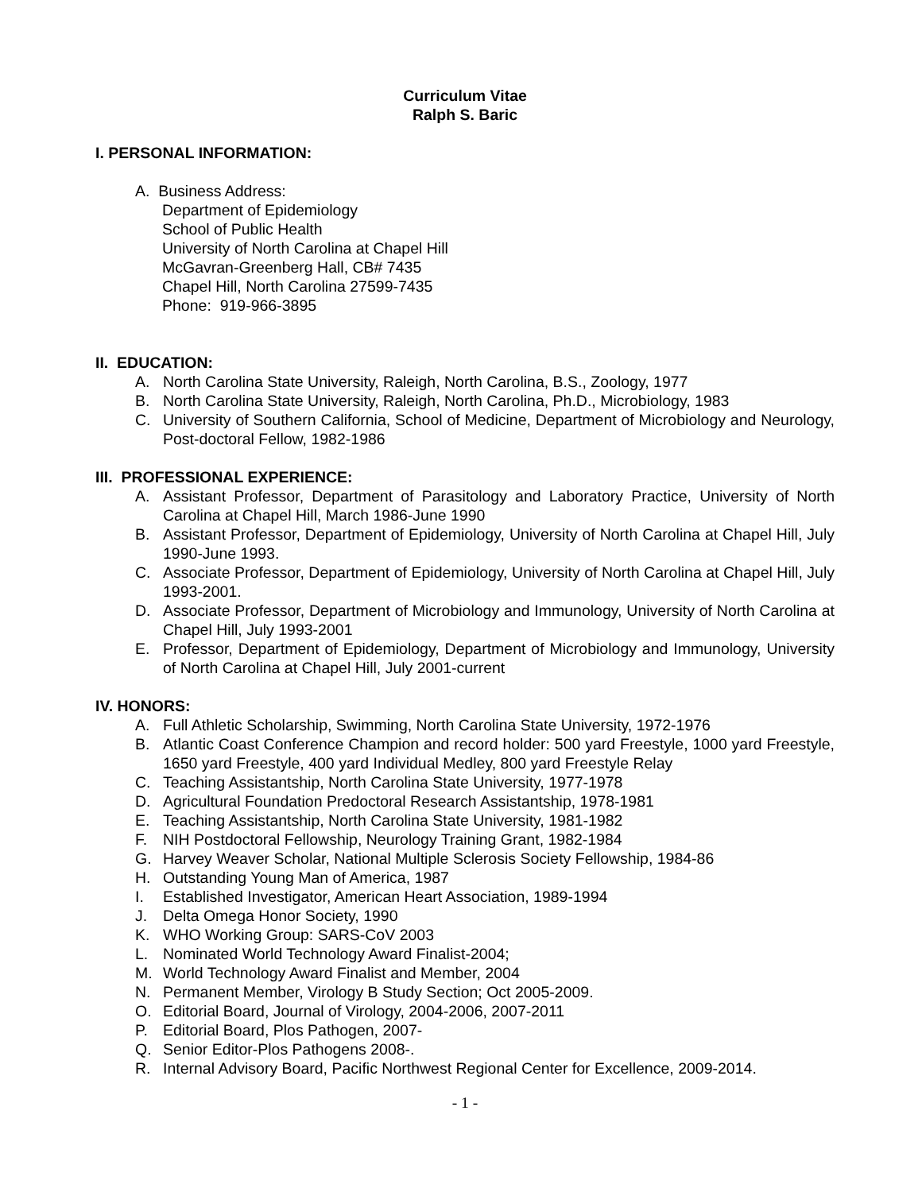Curriculum Vitae
Ralph S. Baric
I. PERSONAL INFORMATION:
A. Business Address:
Department of Epidemiology
School of Public Health
University of North Carolina at Chapel Hill
McGavran-Greenberg Hall, CB# 7435
Chapel Hill, North Carolina 27599-7435
Phone: 919-966-3895
II. EDUCATION:
A. North Carolina State University, Raleigh, North Carolina, B.S., Zoology, 1977
B. North Carolina State University, Raleigh, North Carolina, Ph.D., Microbiology, 1983
C. University of Southern California, School of Medicine, Department of Microbiology and Neurology, Post-doctoral Fellow, 1982-1986
III. PROFESSIONAL EXPERIENCE:
A. Assistant Professor, Department of Parasitology and Laboratory Practice, University of North Carolina at Chapel Hill, March 1986-June 1990
B. Assistant Professor, Department of Epidemiology, University of North Carolina at Chapel Hill, July 1990-June 1993.
C. Associate Professor, Department of Epidemiology, University of North Carolina at Chapel Hill, July 1993-2001.
D. Associate Professor, Department of Microbiology and Immunology, University of North Carolina at Chapel Hill, July 1993-2001
E. Professor, Department of Epidemiology, Department of Microbiology and Immunology, University of North Carolina at Chapel Hill, July 2001-current
IV. HONORS:
A. Full Athletic Scholarship, Swimming, North Carolina State University, 1972-1976
B. Atlantic Coast Conference Champion and record holder: 500 yard Freestyle, 1000 yard Freestyle, 1650 yard Freestyle, 400 yard Individual Medley, 800 yard Freestyle Relay
C. Teaching Assistantship, North Carolina State University, 1977-1978
D. Agricultural Foundation Predoctoral Research Assistantship, 1978-1981
E. Teaching Assistantship, North Carolina State University, 1981-1982
F. NIH Postdoctoral Fellowship, Neurology Training Grant, 1982-1984
G. Harvey Weaver Scholar, National Multiple Sclerosis Society Fellowship, 1984-86
H. Outstanding Young Man of America, 1987
I. Established Investigator, American Heart Association, 1989-1994
J. Delta Omega Honor Society, 1990
K. WHO Working Group: SARS-CoV 2003
L. Nominated World Technology Award Finalist-2004;
M. World Technology Award Finalist and Member, 2004
N. Permanent Member, Virology B Study Section; Oct 2005-2009.
O. Editorial Board, Journal of Virology, 2004-2006, 2007-2011
P. Editorial Board, Plos Pathogen, 2007-
Q. Senior Editor-Plos Pathogens 2008-.
R. Internal Advisory Board, Pacific Northwest Regional Center for Excellence, 2009-2014.
- 1 -